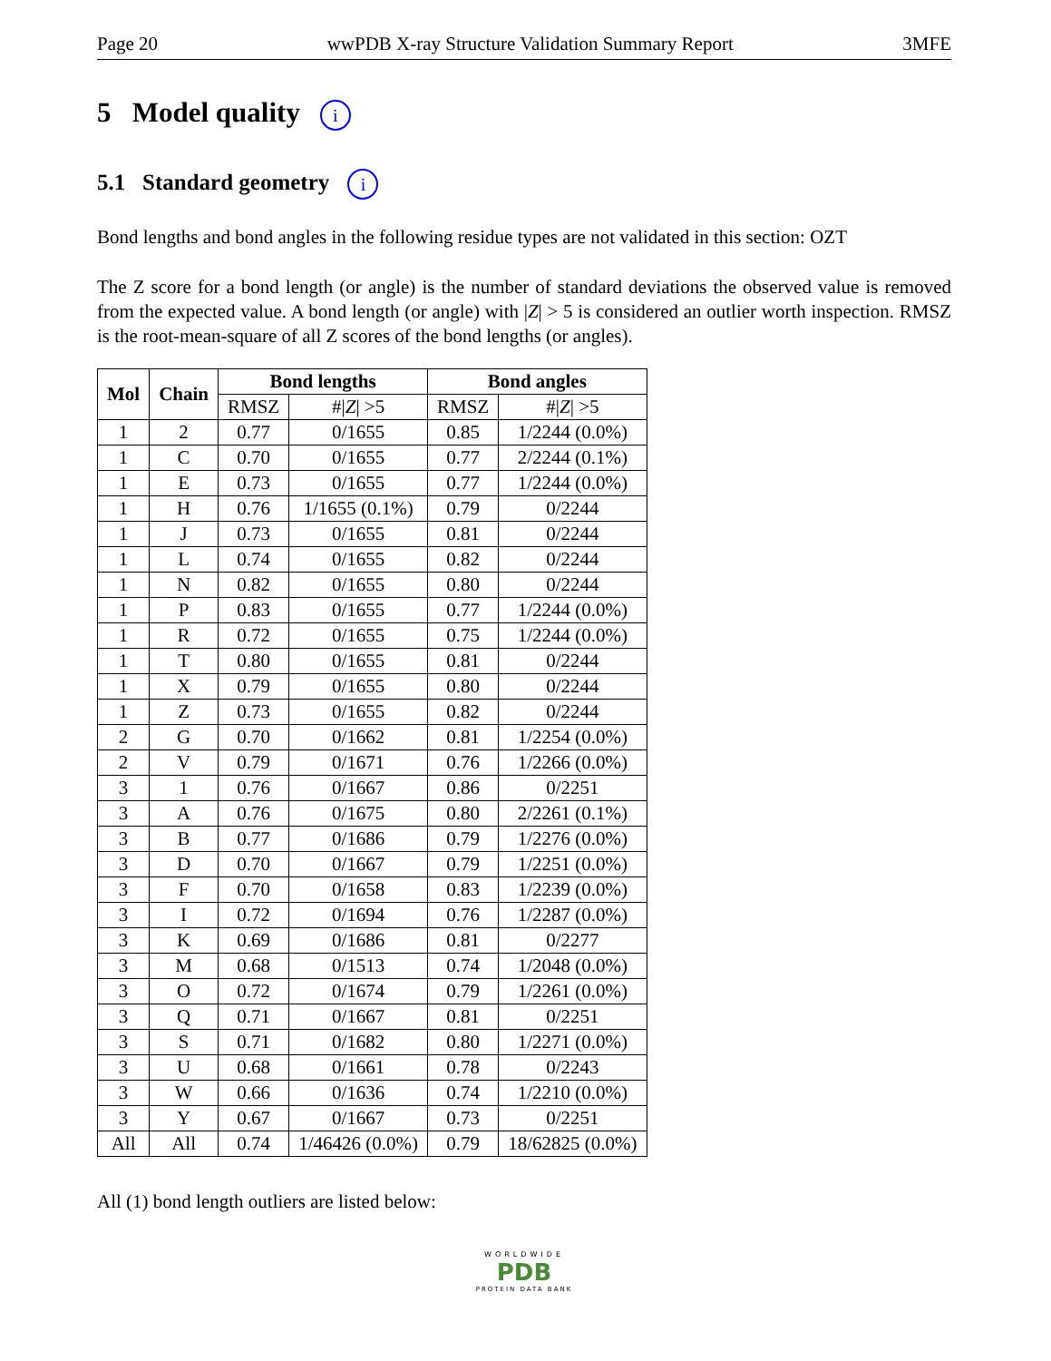Page 20 wwPDB X-ray Structure Validation Summary Report 3MFE
5 Model quality i
5.1 Standard geometry i
Bond lengths and bond angles in the following residue types are not validated in this section: OZT
The Z score for a bond length (or angle) is the number of standard deviations the observed value is removed from the expected value. A bond length (or angle) with |Z| > 5 is considered an outlier worth inspection. RMSZ is the root-mean-square of all Z scores of the bond lengths (or angles).
| Mol | Chain | Bond lengths | | Bond angles | |
| --- | --- | --- | --- | --- | --- |
| | | RMSZ | #/ Z / >5 | RMSZ | #/ Z / >5 |
| 1 | 2 | 0.77 | 0/1655 | 0.85 | 1/2244 (0.0%) |
| 1 | C | 0.70 | 0/1655 | 0.77 | 2/2244 (0.1%) |
| 1 | E | 0.73 | 0/1655 | 0.77 | 1/2244 (0.0%) |
| 1 | H | 0.76 | 1/1655 (0.1%) | 0.79 | 0/2244 |
| 1 | J | 0.73 | 0/1655 | 0.81 | 0/2244 |
| 1 | L | 0.74 | 0/1655 | 0.82 | 0/2244 |
| 1 | N | 0.82 | 0/1655 | 0.80 | 0/2244 |
| 1 | P | 0.83 | 0/1655 | 0.77 | 1/2244 (0.0%) |
| 1 | R | 0.72 | 0/1655 | 0.75 | 1/2244 (0.0%) |
| 1 | T | 0.80 | 0/1655 | 0.81 | 0/2244 |
| 1 | X | 0.79 | 0/1655 | 0.80 | 0/2244 |
| 1 | Z | 0.73 | 0/1655 | 0.82 | 0/2244 |
| 2 | G | 0.70 | 0/1662 | 0.81 | 1/2254 (0.0%) |
| 2 | V | 0.79 | 0/1671 | 0.76 | 1/2266 (0.0%) |
| 3 | 1 | 0.76 | 0/1667 | 0.86 | 0/2251 |
| 3 | A | 0.76 | 0/1675 | 0.80 | 2/2261 (0.1%) |
| 3 | B | 0.77 | 0/1686 | 0.79 | 1/2276 (0.0%) |
| 3 | D | 0.70 | 0/1667 | 0.79 | 1/2251 (0.0%) |
| 3 | F | 0.70 | 0/1658 | 0.83 | 1/2239 (0.0%) |
| 3 | I | 0.72 | 0/1694 | 0.76 | 1/2287 (0.0%) |
| 3 | K | 0.69 | 0/1686 | 0.81 | 0/2277 |
| 3 | M | 0.68 | 0/1513 | 0.74 | 1/2048 (0.0%) |
| 3 | O | 0.72 | 0/1674 | 0.79 | 1/2261 (0.0%) |
| 3 | Q | 0.71 | 0/1667 | 0.81 | 0/2251 |
| 3 | S | 0.71 | 0/1682 | 0.80 | 1/2271 (0.0%) |
| 3 | U | 0.68 | 0/1661 | 0.78 | 0/2243 |
| 3 | W | 0.66 | 0/1636 | 0.74 | 1/2210 (0.0%) |
| 3 | Y | 0.67 | 0/1667 | 0.73 | 0/2251 |
| All | All | 0.74 | 1/46426 (0.0%) | 0.79 | 18/62825 (0.0%) |
All (1) bond length outliers are listed below:
WORLDWIDE
PDB
PROTEIN DATA BANK